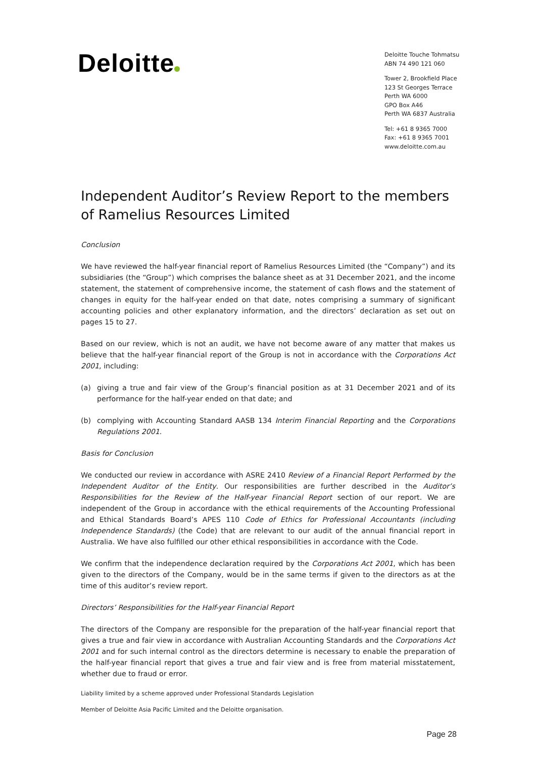Deloitte
Deloitte Touche Tohmatsu
ABN 74 490 121 060
Tower 2, Brookfield Place
123 St Georges Terrace
Perth WA 6000
GPO Box A46
Perth WA 6837 Australia
Tel: +61 8 9365 7000
Fax: +61 8 9365 7001
www.deloitte.com.au
Independent Auditor’s Review Report to the members of Ramelius Resources Limited
Conclusion
We have reviewed the half-year financial report of Ramelius Resources Limited (the “Company”) and its subsidiaries (the “Group”) which comprises the balance sheet as at 31 December 2021, and the income statement, the statement of comprehensive income, the statement of cash flows and the statement of changes in equity for the half-year ended on that date, notes comprising a summary of significant accounting policies and other explanatory information, and the directors’ declaration as set out on pages 15 to 27.
Based on our review, which is not an audit, we have not become aware of any matter that makes us believe that the half-year financial report of the Group is not in accordance with the Corporations Act 2001, including:
(a) giving a true and fair view of the Group’s financial position as at 31 December 2021 and of its performance for the half-year ended on that date; and
(b) complying with Accounting Standard AASB 134 Interim Financial Reporting and the Corporations Regulations 2001.
Basis for Conclusion
We conducted our review in accordance with ASRE 2410 Review of a Financial Report Performed by the Independent Auditor of the Entity. Our responsibilities are further described in the Auditor’s Responsibilities for the Review of the Half-year Financial Report section of our report. We are independent of the Group in accordance with the ethical requirements of the Accounting Professional and Ethical Standards Board’s APES 110 Code of Ethics for Professional Accountants (including Independence Standards) (the Code) that are relevant to our audit of the annual financial report in Australia. We have also fulfilled our other ethical responsibilities in accordance with the Code.
We confirm that the independence declaration required by the Corporations Act 2001, which has been given to the directors of the Company, would be in the same terms if given to the directors as at the time of this auditor’s review report.
Directors’ Responsibilities for the Half-year Financial Report
The directors of the Company are responsible for the preparation of the half-year financial report that gives a true and fair view in accordance with Australian Accounting Standards and the Corporations Act 2001 and for such internal control as the directors determine is necessary to enable the preparation of the half-year financial report that gives a true and fair view and is free from material misstatement, whether due to fraud or error.
Liability limited by a scheme approved under Professional Standards Legislation
Member of Deloitte Asia Pacific Limited and the Deloitte organisation.
Page 28